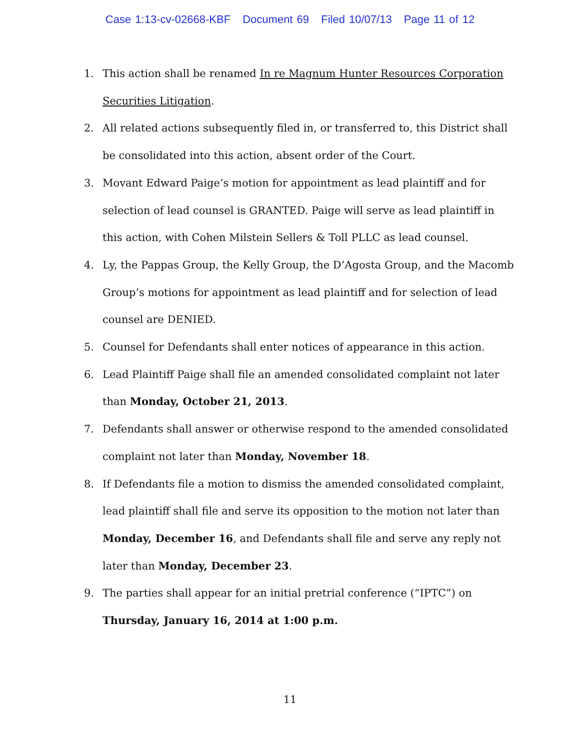Case 1:13-cv-02668-KBF Document 69 Filed 10/07/13 Page 11 of 12
1. This action shall be renamed In re Magnum Hunter Resources Corporation Securities Litigation.
2. All related actions subsequently filed in, or transferred to, this District shall be consolidated into this action, absent order of the Court.
3. Movant Edward Paige’s motion for appointment as lead plaintiff and for selection of lead counsel is GRANTED. Paige will serve as lead plaintiff in this action, with Cohen Milstein Sellers & Toll PLLC as lead counsel.
4. Ly, the Pappas Group, the Kelly Group, the D’Agosta Group, and the Macomb Group’s motions for appointment as lead plaintiff and for selection of lead counsel are DENIED.
5. Counsel for Defendants shall enter notices of appearance in this action.
6. Lead Plaintiff Paige shall file an amended consolidated complaint not later than Monday, October 21, 2013.
7. Defendants shall answer or otherwise respond to the amended consolidated complaint not later than Monday, November 18.
8. If Defendants file a motion to dismiss the amended consolidated complaint, lead plaintiff shall file and serve its opposition to the motion not later than Monday, December 16, and Defendants shall file and serve any reply not later than Monday, December 23.
9. The parties shall appear for an initial pretrial conference (“IPTC”) on Thursday, January 16, 2014 at 1:00 p.m.
11